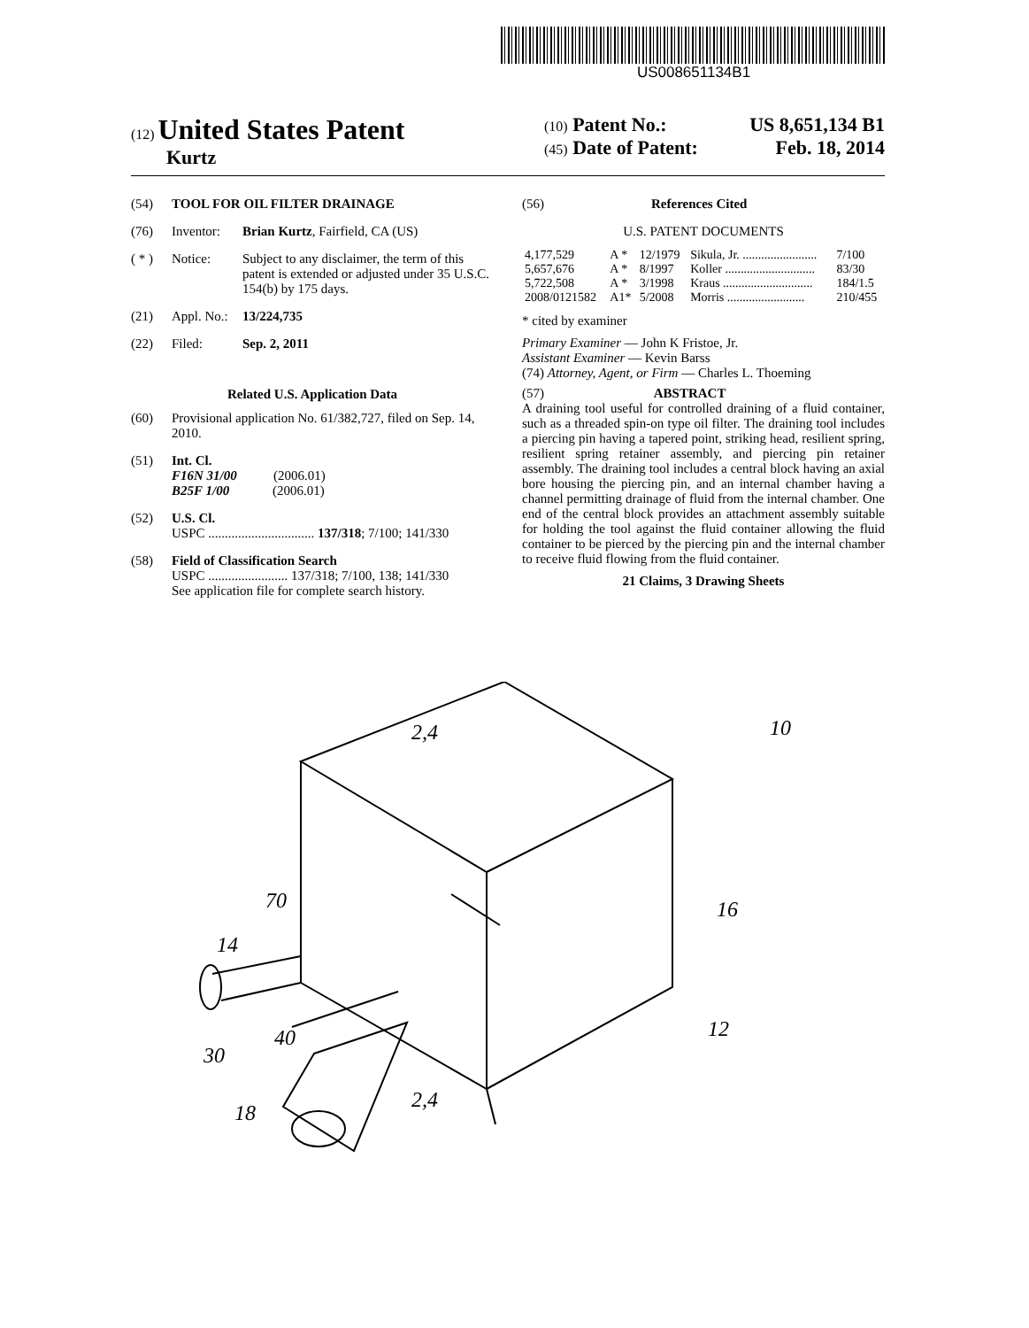US008651134B1
(12) United States Patent
Kurtz
(10) Patent No.: US 8,651,134 B1
(45) Date of Patent: Feb. 18, 2014
(54) TOOL FOR OIL FILTER DRAINAGE
(76) Inventor: Brian Kurtz, Fairfield, CA (US)
( * ) Notice: Subject to any disclaimer, the term of this patent is extended or adjusted under 35 U.S.C. 154(b) by 175 days.
(21) Appl. No.: 13/224,735
(22) Filed: Sep. 2, 2011
Related U.S. Application Data
(60) Provisional application No. 61/382,727, filed on Sep. 14, 2010.
(51) Int. Cl.
F16N 31/00 (2006.01)
B25F 1/00 (2006.01)
(52) U.S. Cl.
USPC ................................ 137/318; 7/100; 141/330
(58) Field of Classification Search
USPC ........................ 137/318; 7/100, 138; 141/330
See application file for complete search history.
(56) References Cited
U.S. PATENT DOCUMENTS
| 4,177,529 | A * | 12/1979 | Sikula, Jr. ........................ | 7/100 |
| 5,657,676 | A * | 8/1997 | Koller ............................. | 83/30 |
| 5,722,508 | A * | 3/1998 | Kraus ............................. | 184/1.5 |
| 2008/0121582 | A1* | 5/2008 | Morris ......................... | 210/455 |
* cited by examiner
Primary Examiner — John K Fristoe, Jr.
Assistant Examiner — Kevin Barss
(74) Attorney, Agent, or Firm — Charles L. Thoeming
(57) ABSTRACT
A draining tool useful for controlled draining of a fluid container, such as a threaded spin-on type oil filter. The draining tool includes a piercing pin having a tapered point, striking head, resilient spring, resilient spring retainer assembly, and piercing pin retainer assembly. The draining tool includes a central block having an axial bore housing the piercing pin, and an internal chamber having a channel permitting drainage of fluid from the internal chamber. One end of the central block provides an attachment assembly suitable for holding the tool against the fluid container allowing the fluid container to be pierced by the piercing pin and the internal chamber to receive fluid flowing from the fluid container.
21 Claims, 3 Drawing Sheets
2,4
10
16
70
14
30
40
12
18
2,4